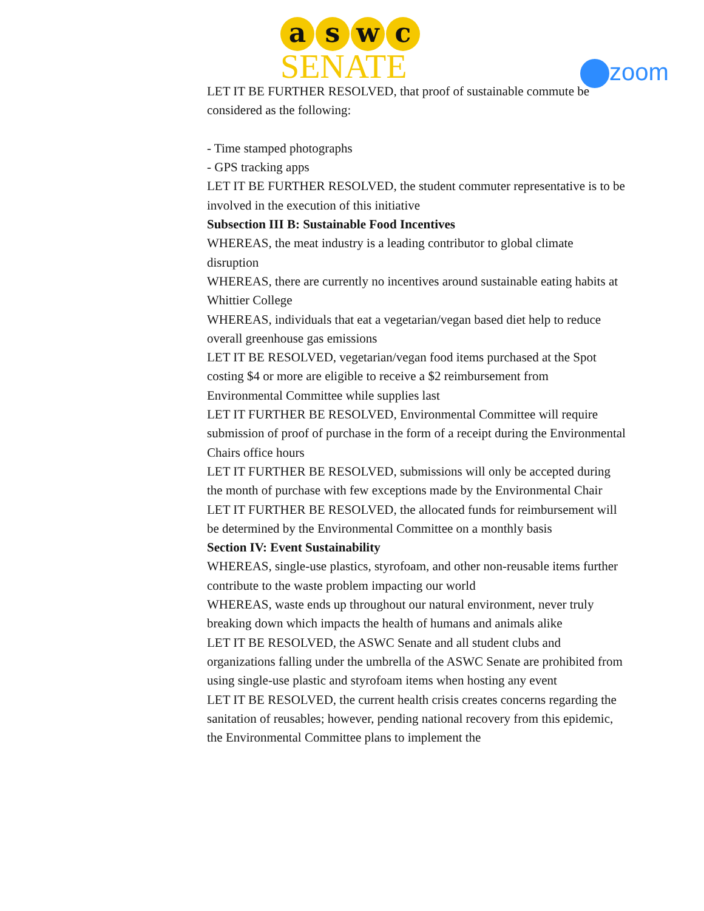aswc
SENATE
zoom
LET IT BE FURTHER RESOLVED, that proof of sustainable commute be considered as the following:
- Time stamped photographs
- GPS tracking apps
LET IT BE FURTHER RESOLVED, the student commuter representative is to be involved in the execution of this initiative
Subsection III B: Sustainable Food Incentives
WHEREAS, the meat industry is a leading contributor to global climate disruption
WHEREAS, there are currently no incentives around sustainable eating habits at Whittier College
WHEREAS, individuals that eat a vegetarian/vegan based diet help to reduce overall greenhouse gas emissions
LET IT BE RESOLVED, vegetarian/vegan food items purchased at the Spot costing $4 or more are eligible to receive a $2 reimbursement from Environmental Committee while supplies last
LET IT FURTHER BE RESOLVED, Environmental Committee will require submission of proof of purchase in the form of a receipt during the Environmental Chairs office hours
LET IT FURTHER BE RESOLVED, submissions will only be accepted during the month of purchase with few exceptions made by the Environmental Chair
LET IT FURTHER BE RESOLVED, the allocated funds for reimbursement will be determined by the Environmental Committee on a monthly basis
Section IV: Event Sustainability
WHEREAS, single-use plastics, styrofoam, and other non-reusable items further contribute to the waste problem impacting our world
WHEREAS, waste ends up throughout our natural environment, never truly breaking down which impacts the health of humans and animals alike
LET IT BE RESOLVED, the ASWC Senate and all student clubs and organizations falling under the umbrella of the ASWC Senate are prohibited from using single-use plastic and styrofoam items when hosting any event
LET IT BE RESOLVED, the current health crisis creates concerns regarding the sanitation of reusables; however, pending national recovery from this epidemic, the Environmental Committee plans to implement the